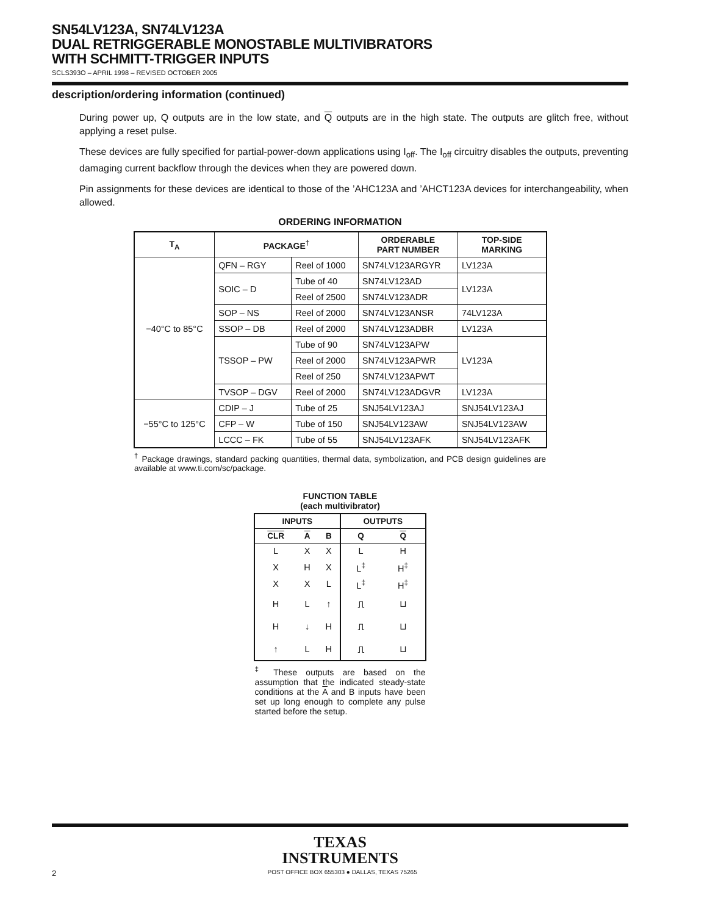SN54LV123A, SN74LV123A
DUAL RETRIGGERABLE MONOSTABLE MULTIVIBRATORS
WITH SCHMITT-TRIGGER INPUTS
SCLS393O – APRIL 1998 – REVISED OCTOBER 2005
description/ordering information (continued)
During power up, Q outputs are in the low state, and Q outputs are in the high state. The outputs are glitch free, without applying a reset pulse.
These devices are fully specified for partial-power-down applications using I<sub>off</sub>. The I<sub>off</sub> circuitry disables the outputs, preventing damaging current backflow through the devices when they are powered down.
Pin assignments for these devices are identical to those of the ’AHC123A and ’AHCT123A devices for interchangeability, when allowed.
ORDERING INFORMATION
| T<sub>A</sub> | PACKAGE<sup>†</sup> | | ORDERABLE PART NUMBER | TOP-SIDE MARKING |
| --- | --- | --- | --- | --- |
| −40°C to 85°C | QFN – RGY | Reel of 1000 | SN74LV123ARGYR | LV123A |
| | SOIC – D | Tube of 40 | SN74LV123AD | LV123A |
| | | Reel of 2500 | SN74LV123ADR | |
| | SOP – NS | Reel of 2000 | SN74LV123ANSR | 74LV123A |
| | SSOP – DB | Reel of 2000 | SN74LV123ADBR | LV123A |
| | TSSOP – PW | Tube of 90 | SN74LV123APW | LV123A |
| | | Reel of 2000 | SN74LV123APWR | |
| | | Reel of 250 | SN74LV123APWT | |
| | TVSOP – DGV | Reel of 2000 | SN74LV123ADGVR | LV123A |
| −55°C to 125°C | CDIP – J | Tube of 25 | SNJ54LV123AJ | SNJ54LV123AJ |
| | CFP – W | Tube of 150 | SNJ54LV123AW | SNJ54LV123AW |
| | LCCC – FK | Tube of 55 | SNJ54LV123AFK | SNJ54LV123AFK |
<sup>†</sup> Package drawings, standard packing quantities, thermal data, symbolization, and PCB design guidelines are available at www.ti.com/sc/package.
FUNCTION TABLE
(each multivibrator)
| INPUTS | | | OUTPUTS | |
| --- | --- | --- | --- | --- |
| CLR | A | B | Q | Q |
| L | X | X | L | H |
| X | H | X | L<sup>‡</sup> | H<sup>‡</sup> |
| X | X | L | L<sup>‡</sup> | H<sup>‡</sup> |
| H | L | ↑ | ⎍ | ⊔ |
| H | ↓ | H | ⎍ | ⊔ |
| ↑ | L | H | ⎍ | ⊔ |
<sup>‡</sup> These outputs are based on the assumption that the indicated steady-state conditions at the A and B inputs have been set up long enough to complete any pulse started before the setup.
TEXAS
INSTRUMENTS
2 POST OFFICE BOX 655303 ● DALLAS, TEXAS 75265